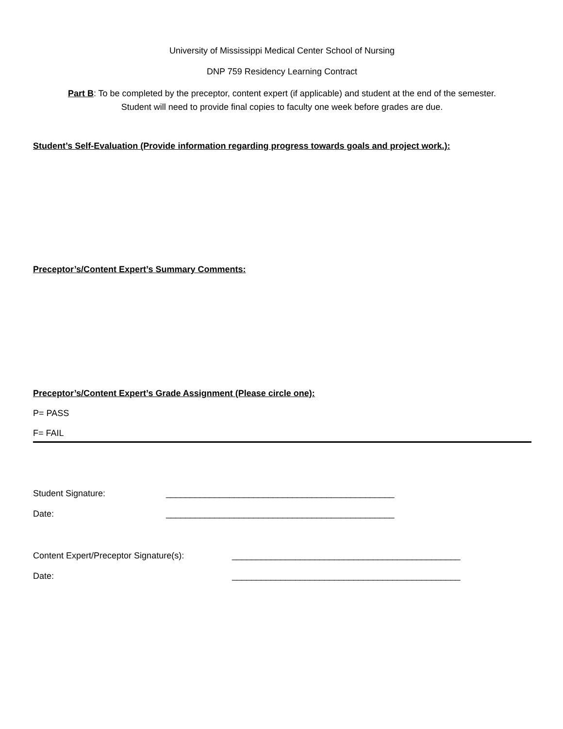University of Mississippi Medical Center School of Nursing
DNP 759 Residency Learning Contract
Part B: To be completed by the preceptor, content expert (if applicable) and student at the end of the semester.
Student will need to provide final copies to faculty one week before grades are due.
Student’s Self-Evaluation (Provide information regarding progress towards goals and project work.):
Preceptor’s/Content Expert’s Summary Comments:
Preceptor’s/Content Expert’s Grade Assignment (Please circle one):
P= PASS
F= FAIL
Student Signature: _______________________________________________
Date: _______________________________________________
Content Expert/Preceptor Signature(s): _______________________________________________
Date: _______________________________________________